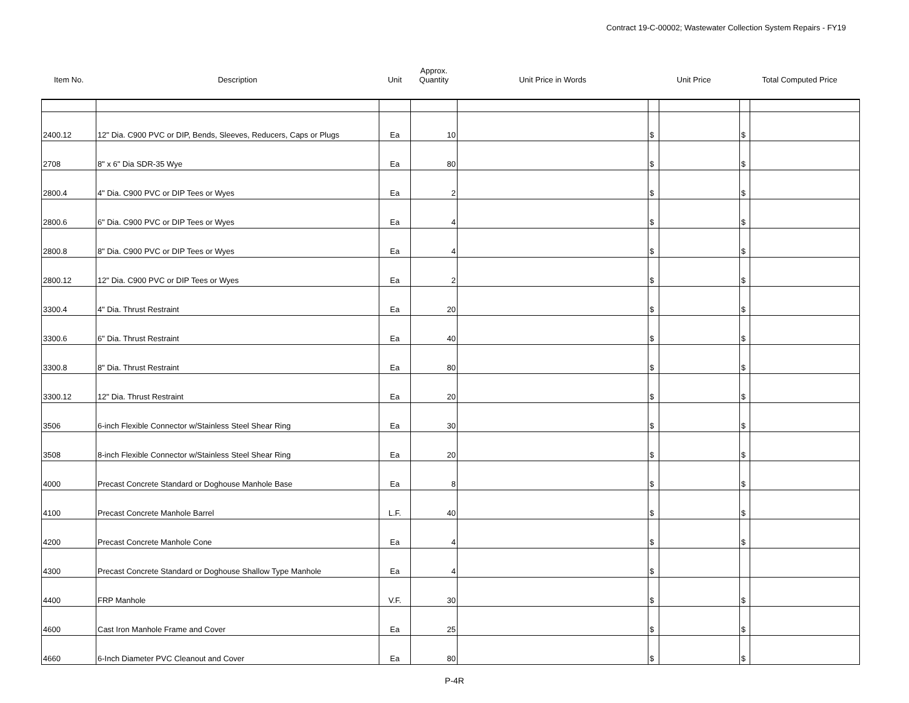Contract 19-C-00002; Wastewater Collection System Repairs - FY19
| Item No. | Description | Unit | Approx. Quantity | Unit Price in Words | Unit Price | | Total Computed Price | |
| --- | --- | --- | --- | --- | --- | --- | --- | --- |
| 2400.12 | 12" Dia. C900 PVC or DIP, Bends, Sleeves, Reducers, Caps or Plugs | Ea | 10 | | $ | | $ | |
| 2708 | 8" x 6" Dia SDR-35 Wye | Ea | 80 | | $ | | $ | |
| 2800.4 | 4" Dia. C900 PVC or DIP Tees or Wyes | Ea | 2 | | $ | | $ | |
| 2800.6 | 6" Dia. C900 PVC or DIP Tees or Wyes | Ea | 4 | | $ | | $ | |
| 2800.8 | 8" Dia. C900 PVC or DIP Tees or Wyes | Ea | 4 | | $ | | $ | |
| 2800.12 | 12" Dia. C900 PVC or DIP Tees or Wyes | Ea | 2 | | $ | | $ | |
| 3300.4 | 4" Dia. Thrust Restraint | Ea | 20 | | $ | | $ | |
| 3300.6 | 6" Dia. Thrust Restraint | Ea | 40 | | $ | | $ | |
| 3300.8 | 8" Dia. Thrust Restraint | Ea | 80 | | $ | | $ | |
| 3300.12 | 12" Dia. Thrust Restraint | Ea | 20 | | $ | | $ | |
| 3506 | 6-inch Flexible Connector w/Stainless Steel Shear Ring | Ea | 30 | | $ | | $ | |
| 3508 | 8-inch Flexible Connector w/Stainless Steel Shear Ring | Ea | 20 | | $ | | $ | |
| 4000 | Precast Concrete Standard or Doghouse Manhole Base | Ea | 8 | | $ | | $ | |
| 4100 | Precast Concrete Manhole Barrel | L.F. | 40 | | $ | | $ | |
| 4200 | Precast Concrete Manhole Cone | Ea | 4 | | $ | | $ | |
| 4300 | Precast Concrete Standard or Doghouse Shallow Type Manhole | Ea | 4 | | $ | | | |
| 4400 | FRP Manhole | V.F. | 30 | | $ | | $ | |
| 4600 | Cast Iron Manhole Frame and Cover | Ea | 25 | | $ | | $ | |
| 4660 | 6-Inch Diameter PVC Cleanout and Cover | Ea | 80 | | $ | | $ | |
P-4R